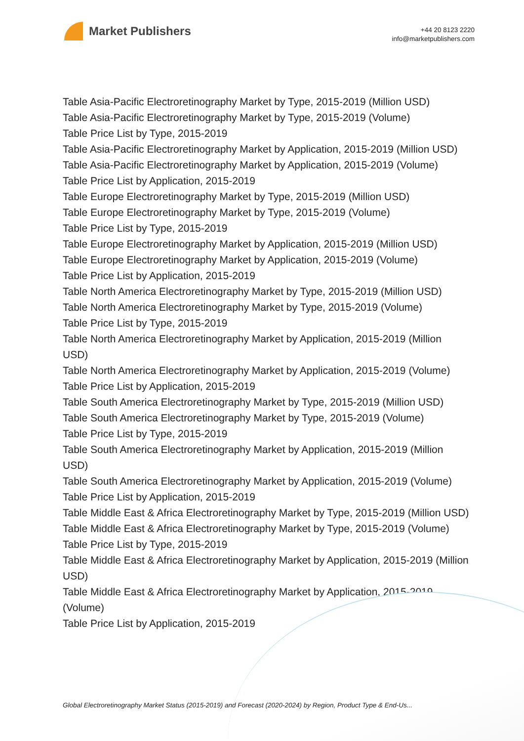Market Publishers
+44 20 8123 2220
info@marketpublishers.com
Table Asia-Pacific Electroretinography Market by Type, 2015-2019 (Million USD)
Table Asia-Pacific Electroretinography Market by Type, 2015-2019 (Volume)
Table Price List by Type, 2015-2019
Table Asia-Pacific Electroretinography Market by Application, 2015-2019 (Million USD)
Table Asia-Pacific Electroretinography Market by Application, 2015-2019 (Volume)
Table Price List by Application, 2015-2019
Table Europe Electroretinography Market by Type, 2015-2019 (Million USD)
Table Europe Electroretinography Market by Type, 2015-2019 (Volume)
Table Price List by Type, 2015-2019
Table Europe Electroretinography Market by Application, 2015-2019 (Million USD)
Table Europe Electroretinography Market by Application, 2015-2019 (Volume)
Table Price List by Application, 2015-2019
Table North America Electroretinography Market by Type, 2015-2019 (Million USD)
Table North America Electroretinography Market by Type, 2015-2019 (Volume)
Table Price List by Type, 2015-2019
Table North America Electroretinography Market by Application, 2015-2019 (Million USD)
Table North America Electroretinography Market by Application, 2015-2019 (Volume)
Table Price List by Application, 2015-2019
Table South America Electroretinography Market by Type, 2015-2019 (Million USD)
Table South America Electroretinography Market by Type, 2015-2019 (Volume)
Table Price List by Type, 2015-2019
Table South America Electroretinography Market by Application, 2015-2019 (Million USD)
Table South America Electroretinography Market by Application, 2015-2019 (Volume)
Table Price List by Application, 2015-2019
Table Middle East & Africa Electroretinography Market by Type, 2015-2019 (Million USD)
Table Middle East & Africa Electroretinography Market by Type, 2015-2019 (Volume)
Table Price List by Type, 2015-2019
Table Middle East & Africa Electroretinography Market by Application, 2015-2019 (Million USD)
Table Middle East & Africa Electroretinography Market by Application, 2015-2019 (Volume)
Table Price List by Application, 2015-2019
Global Electroretinography Market Status (2015-2019) and Forecast (2020-2024) by Region, Product Type & End-Us...